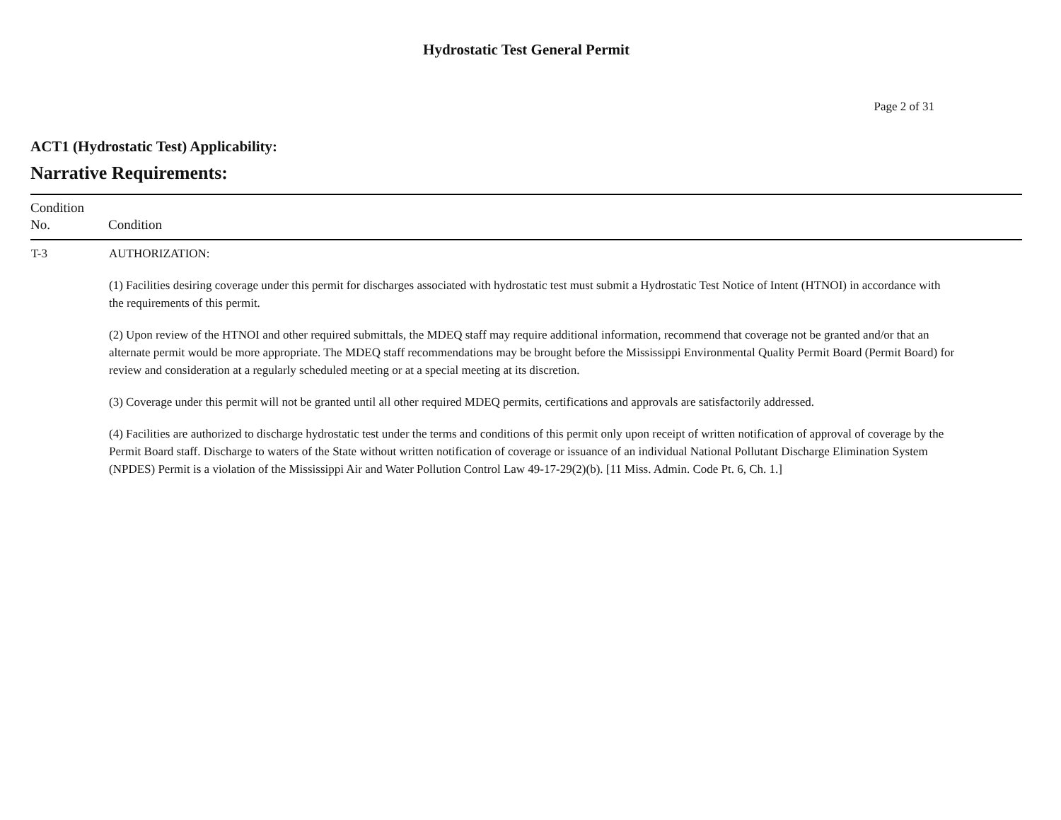Hydrostatic Test General Permit
Page 2 of 31
ACT1 (Hydrostatic Test) Applicability:
Narrative Requirements:
| Condition No. | Condition |
| --- | --- |
| T-3 | AUTHORIZATION: (1) Facilities desiring coverage under this permit for discharges associated with hydrostatic test must submit a Hydrostatic Test Notice of Intent (HTNOI) in accordance with the requirements of this permit. (2) Upon review of the HTNOI and other required submittals, the MDEQ staff may require additional information, recommend that coverage not be granted and/or that an alternate permit would be more appropriate. The MDEQ staff recommendations may be brought before the Mississippi Environmental Quality Permit Board (Permit Board) for review and consideration at a regularly scheduled meeting or at a special meeting at its discretion. (3) Coverage under this permit will not be granted until all other required MDEQ permits, certifications and approvals are satisfactorily addressed. (4) Facilities are authorized to discharge hydrostatic test under the terms and conditions of this permit only upon receipt of written notification of approval of coverage by the Permit Board staff. Discharge to waters of the State without written notification of coverage or issuance of an individual National Pollutant Discharge Elimination System (NPDES) Permit is a violation of the Mississippi Air and Water Pollution Control Law 49-17-29(2)(b). [11 Miss. Admin. Code Pt. 6, Ch. 1.] |